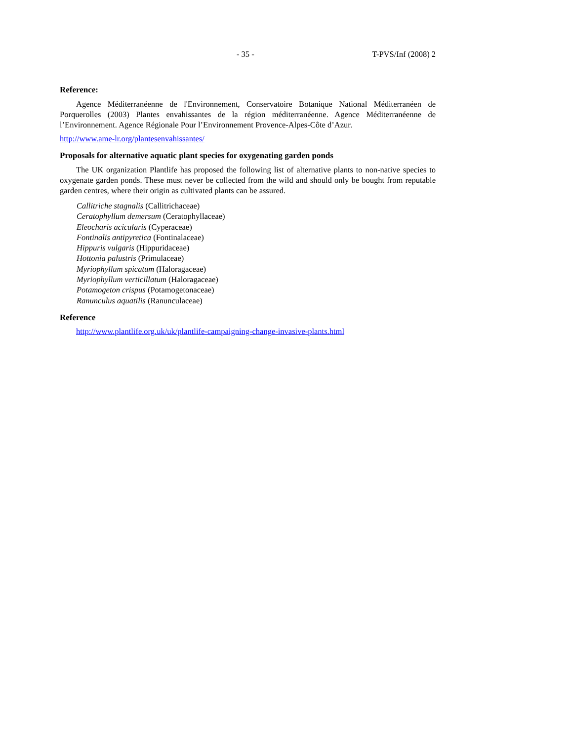- 35 - T-PVS/Inf (2008) 2
Reference:
Agence Méditerranéenne de l'Environnement, Conservatoire Botanique National Méditerranéen de Porquerolles (2003) Plantes envahissantes de la région méditerranéenne. Agence Méditerranéenne de l’Environnement. Agence Régionale Pour l’Environnement Provence-Alpes-Côte d’Azur.
http://www.ame-lr.org/plantesenvahissantes/
Proposals for alternative aquatic plant species for oxygenating garden ponds
The UK organization Plantlife has proposed the following list of alternative plants to non-native species to oxygenate garden ponds. These must never be collected from the wild and should only be bought from reputable garden centres, where their origin as cultivated plants can be assured.
Callitriche stagnalis (Callitrichaceae)
Ceratophyllum demersum (Ceratophyllaceae)
Eleocharis acicularis (Cyperaceae)
Fontinalis antipyretica (Fontinalaceae)
Hippuris vulgaris (Hippuridaceae)
Hottonia palustris (Primulaceae)
Myriophyllum spicatum (Haloragaceae)
Myriophyllum verticillatum (Haloragaceae)
Potamogeton crispus (Potamogetonaceae)
Ranunculus aquatilis (Ranunculaceae)
Reference
http://www.plantlife.org.uk/uk/plantlife-campaigning-change-invasive-plants.html